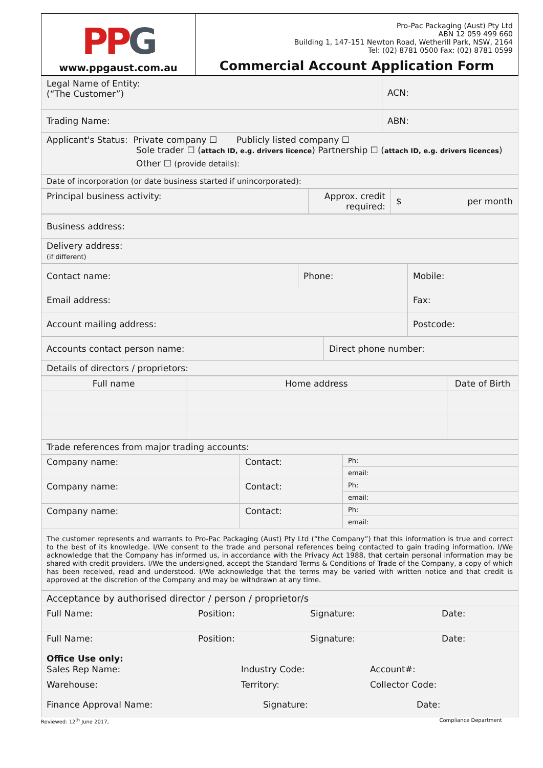| PP G www.ppgaust.com.au | Pro-Pac Packaging (Aust) Pty Ltd ABN 12 059 499 660 Building 1, 147-151 Newton Road, Wetherill Park, NSW, 2164 Tel: (02) 8781 0500 Fax: (02) 8781 0599 Commercial Account Application Form |
| Legal Name of Entity: (“The Customer”) | ACN: |
| Trading Name: | ABN: |
| Applicant's Status: Private company ☐ Publicly listed company ☐ Sole trader ☐ ( attach ID, e.g. drivers licence ) Partnership ☐ ( attach ID, e.g. drivers licences ) Other ☐ (provide details): | |
| Date of incorporation (or date business started if unincorporated): | |
| Principal business activity: | Approx. credit required: | $ per month |
| Business address: |
| Delivery address: (if different) |
| Contact name: | Phone: | Mobile: |
| Email address: | | Fax: |
| Account mailing address: | | Postcode: |
| Accounts contact person name: | Direct phone number: |
| Details of directors / proprietors: | |
| Full name | Home address | Date of Birth |
| Trade references from major trading accounts: | | |
| Company name: | Contact: | Ph: |
| | | email: |
| Company name: | Contact: | Ph: |
| | | email: |
| Company name: | Contact: | Ph: |
| | | email: |
| The customer represents and warrants to Pro-Pac Packaging (Aust) Pty Ltd (“the Company”) that this information is true and correct to the best of its knowledge. I/We consent to the trade and personal references being contacted to gain trading information. I/We acknowledge that the Company has informed us, in accordance with the Privacy Act 1988, that certain personal information may be shared with credit providers. I/We the undersigned, accept the Standard Terms & Conditions of Trade of the Company, a copy of which has been received, read and understood. I/We acknowledge that the terms may be varied with written notice and that credit is approved at the discretion of the Company and may be withdrawn at any time. | | |
| Acceptance by authorised director / person / proprietor/s | | | |
| Full Name: | Position: | Signature: | Date: |
| Full Name: | Position: | Signature: | Date: |
| Office Use only: Sales Rep Name: Industry Code: Account#: Warehouse: Territory: Collector Code: Finance Approval Name: Signature: Date: | | | |
Reviewed: 12<sup>th</sup> June 2017, Compliance Department